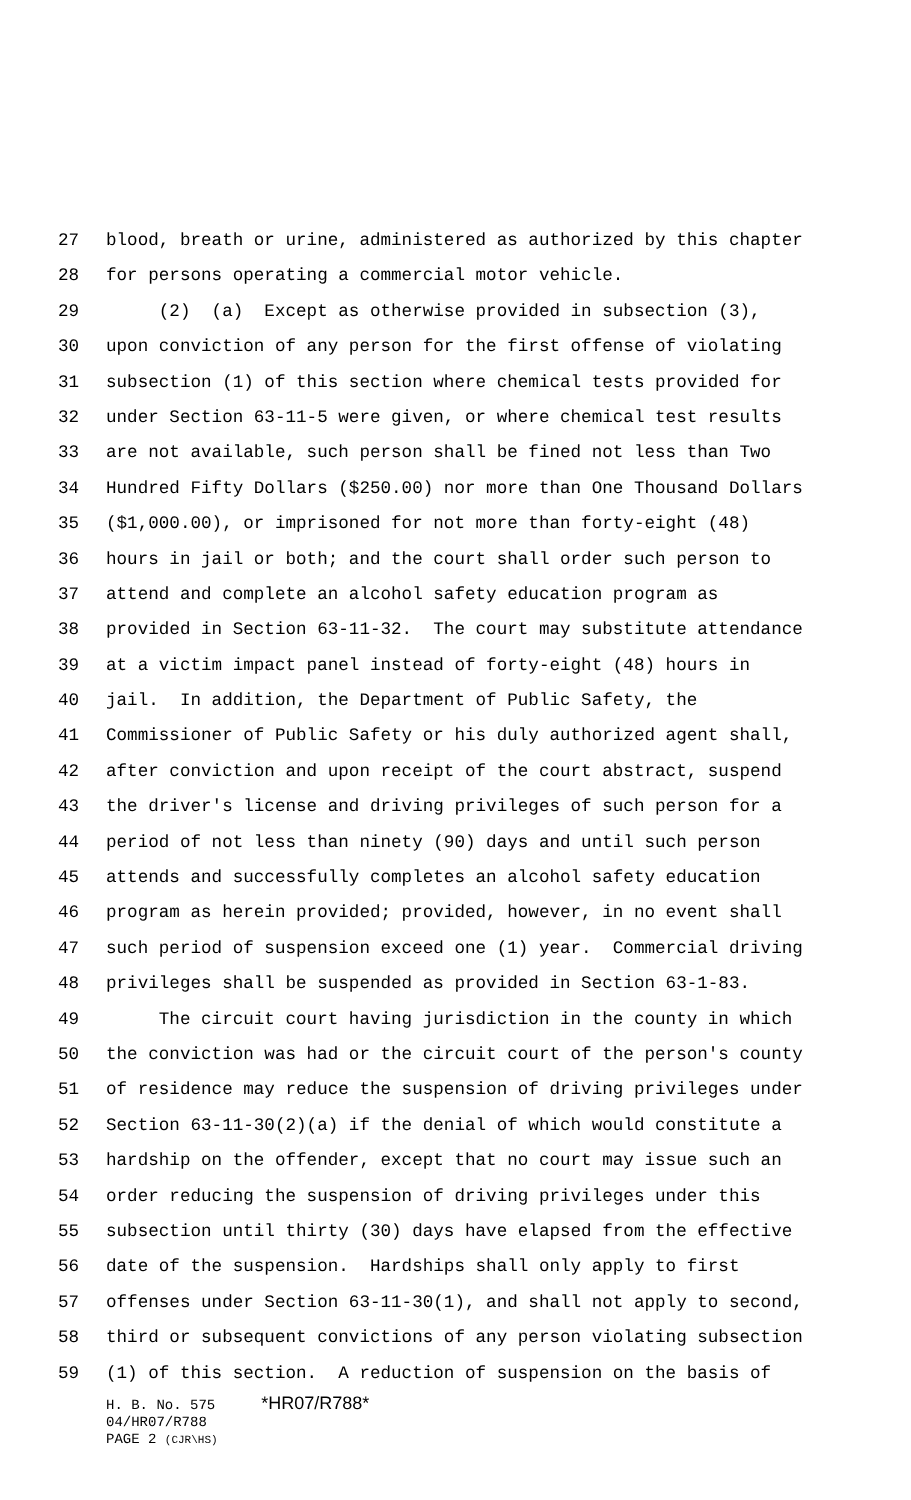27 blood, breath or urine, administered as authorized by this chapter
28 for persons operating a commercial motor vehicle.
29 (2) (a) Except as otherwise provided in subsection (3),
30 upon conviction of any person for the first offense of violating
31 subsection (1) of this section where chemical tests provided for
32 under Section 63-11-5 were given, or where chemical test results
33 are not available, such person shall be fined not less than Two
34 Hundred Fifty Dollars ($250.00) nor more than One Thousand Dollars
35 ($1,000.00), or imprisoned for not more than forty-eight (48)
36 hours in jail or both; and the court shall order such person to
37 attend and complete an alcohol safety education program as
38 provided in Section 63-11-32. The court may substitute attendance
39 at a victim impact panel instead of forty-eight (48) hours in
40 jail. In addition, the Department of Public Safety, the
41 Commissioner of Public Safety or his duly authorized agent shall,
42 after conviction and upon receipt of the court abstract, suspend
43 the driver's license and driving privileges of such person for a
44 period of not less than ninety (90) days and until such person
45 attends and successfully completes an alcohol safety education
46 program as herein provided; provided, however, in no event shall
47 such period of suspension exceed one (1) year. Commercial driving
48 privileges shall be suspended as provided in Section 63-1-83.
49 The circuit court having jurisdiction in the county in which
50 the conviction was had or the circuit court of the person's county
51 of residence may reduce the suspension of driving privileges under
52 Section 63-11-30(2)(a) if the denial of which would constitute a
53 hardship on the offender, except that no court may issue such an
54 order reducing the suspension of driving privileges under this
55 subsection until thirty (30) days have elapsed from the effective
56 date of the suspension. Hardships shall only apply to first
57 offenses under Section 63-11-30(1), and shall not apply to second,
58 third or subsequent convictions of any person violating subsection
59 (1) of this section. A reduction of suspension on the basis of
H. B. No. 575 *HR07/R788*
04/HR07/R788
PAGE 2 (CJR\HS)